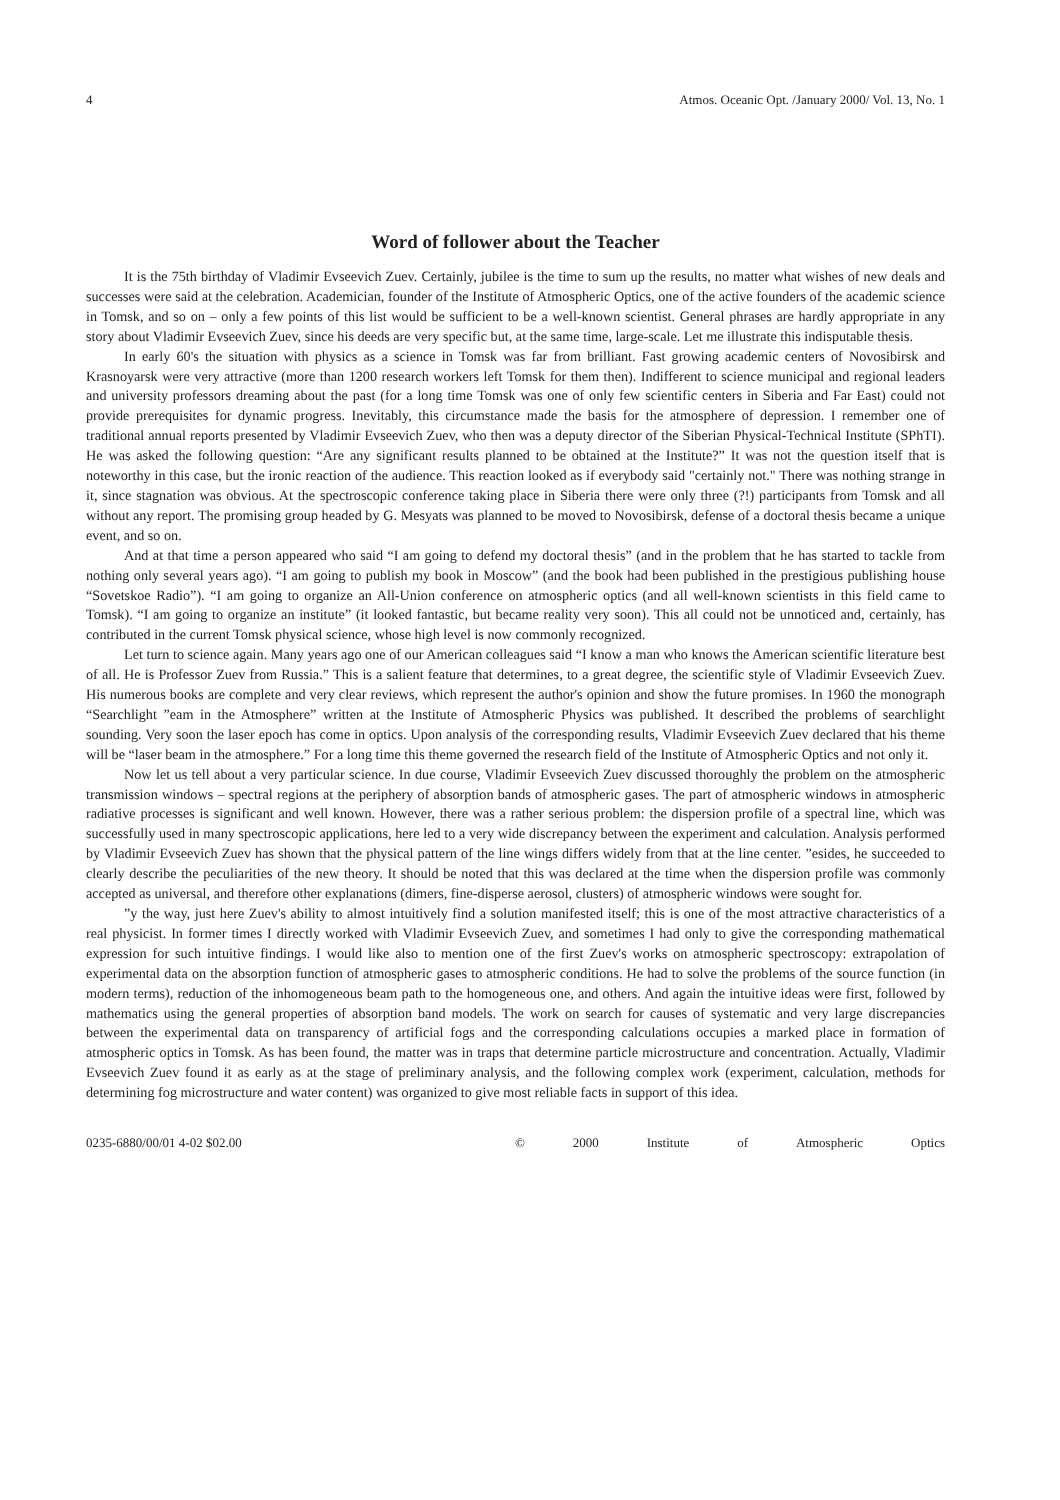4 Atmos. Oceanic Opt. /January 2000/ Vol. 13, No. 1
Word of follower about the Teacher
It is the 75th birthday of Vladimir Evseevich Zuev. Certainly, jubilee is the time to sum up the results, no matter what wishes of new deals and successes were said at the celebration. Academician, founder of the Institute of Atmospheric Optics, one of the active founders of the academic science in Tomsk, and so on – only a few points of this list would be sufficient to be a well-known scientist. General phrases are hardly appropriate in any story about Vladimir Evseevich Zuev, since his deeds are very specific but, at the same time, large-scale. Let me illustrate this indisputable thesis.
In early 60's the situation with physics as a science in Tomsk was far from brilliant. Fast growing academic centers of Novosibirsk and Krasnoyarsk were very attractive (more than 1200 research workers left Tomsk for them then). Indifferent to science municipal and regional leaders and university professors dreaming about the past (for a long time Tomsk was one of only few scientific centers in Siberia and Far East) could not provide prerequisites for dynamic progress. Inevitably, this circumstance made the basis for the atmosphere of depression. I remember one of traditional annual reports presented by Vladimir Evseevich Zuev, who then was a deputy director of the Siberian Physical-Technical Institute (SPhTI). He was asked the following question: “Are any significant results planned to be obtained at the Institute?” It was not the question itself that is noteworthy in this case, but the ironic reaction of the audience. This reaction looked as if everybody said "certainly not." There was nothing strange in it, since stagnation was obvious. At the spectroscopic conference taking place in Siberia there were only three (?!) participants from Tomsk and all without any report. The promising group headed by G. Mesyats was planned to be moved to Novosibirsk, defense of a doctoral thesis became a unique event, and so on.
And at that time a person appeared who said “I am going to defend my doctoral thesis” (and in the problem that he has started to tackle from nothing only several years ago). “I am going to publish my book in Moscow” (and the book had been published in the prestigious publishing house “Sovetskoe Radio”). “I am going to organize an All-Union conference on atmospheric optics (and all well-known scientists in this field came to Tomsk). “I am going to organize an institute” (it looked fantastic, but became reality very soon). This all could not be unnoticed and, certainly, has contributed in the current Tomsk physical science, whose high level is now commonly recognized.
Let turn to science again. Many years ago one of our American colleagues said “I know a man who knows the American scientific literature best of all. He is Professor Zuev from Russia.” This is a salient feature that determines, to a great degree, the scientific style of Vladimir Evseevich Zuev. His numerous books are complete and very clear reviews, which represent the author's opinion and show the future promises. In 1960 the monograph “Searchlight ”eam in the Atmosphere” written at the Institute of Atmospheric Physics was published. It described the problems of searchlight sounding. Very soon the laser epoch has come in optics. Upon analysis of the corresponding results, Vladimir Evseevich Zuev declared that his theme will be “laser beam in the atmosphere.” For a long time this theme governed the research field of the Institute of Atmospheric Optics and not only it.
Now let us tell about a very particular science. In due course, Vladimir Evseevich Zuev discussed thoroughly the problem on the atmospheric transmission windows – spectral regions at the periphery of absorption bands of atmospheric gases. The part of atmospheric windows in atmospheric radiative processes is significant and well known. However, there was a rather serious problem: the dispersion profile of a spectral line, which was successfully used in many spectroscopic applications, here led to a very wide discrepancy between the experiment and calculation. Analysis performed by Vladimir Evseevich Zuev has shown that the physical pattern of the line wings differs widely from that at the line center. ”esides, he succeeded to clearly describe the peculiarities of the new theory. It should be noted that this was declared at the time when the dispersion profile was commonly accepted as universal, and therefore other explanations (dimers, fine-disperse aerosol, clusters) of atmospheric windows were sought for.
”y the way, just here Zuev's ability to almost intuitively find a solution manifested itself; this is one of the most attractive characteristics of a real physicist. In former times I directly worked with Vladimir Evseevich Zuev, and sometimes I had only to give the corresponding mathematical expression for such intuitive findings. I would like also to mention one of the first Zuev's works on atmospheric spectroscopy: extrapolation of experimental data on the absorption function of atmospheric gases to atmospheric conditions. He had to solve the problems of the source function (in modern terms), reduction of the inhomogeneous beam path to the homogeneous one, and others. And again the intuitive ideas were first, followed by mathematics using the general properties of absorption band models. The work on search for causes of systematic and very large discrepancies between the experimental data on transparency of artificial fogs and the corresponding calculations occupies a marked place in formation of atmospheric optics in Tomsk. As has been found, the matter was in traps that determine particle microstructure and concentration. Actually, Vladimir Evseevich Zuev found it as early as at the stage of preliminary analysis, and the following complex work (experiment, calculation, methods for determining fog microstructure and water content) was organized to give most reliable facts in support of this idea.
0235-6880/00/01 4-02 $02.00 © 2000 Institute of Atmospheric Optics